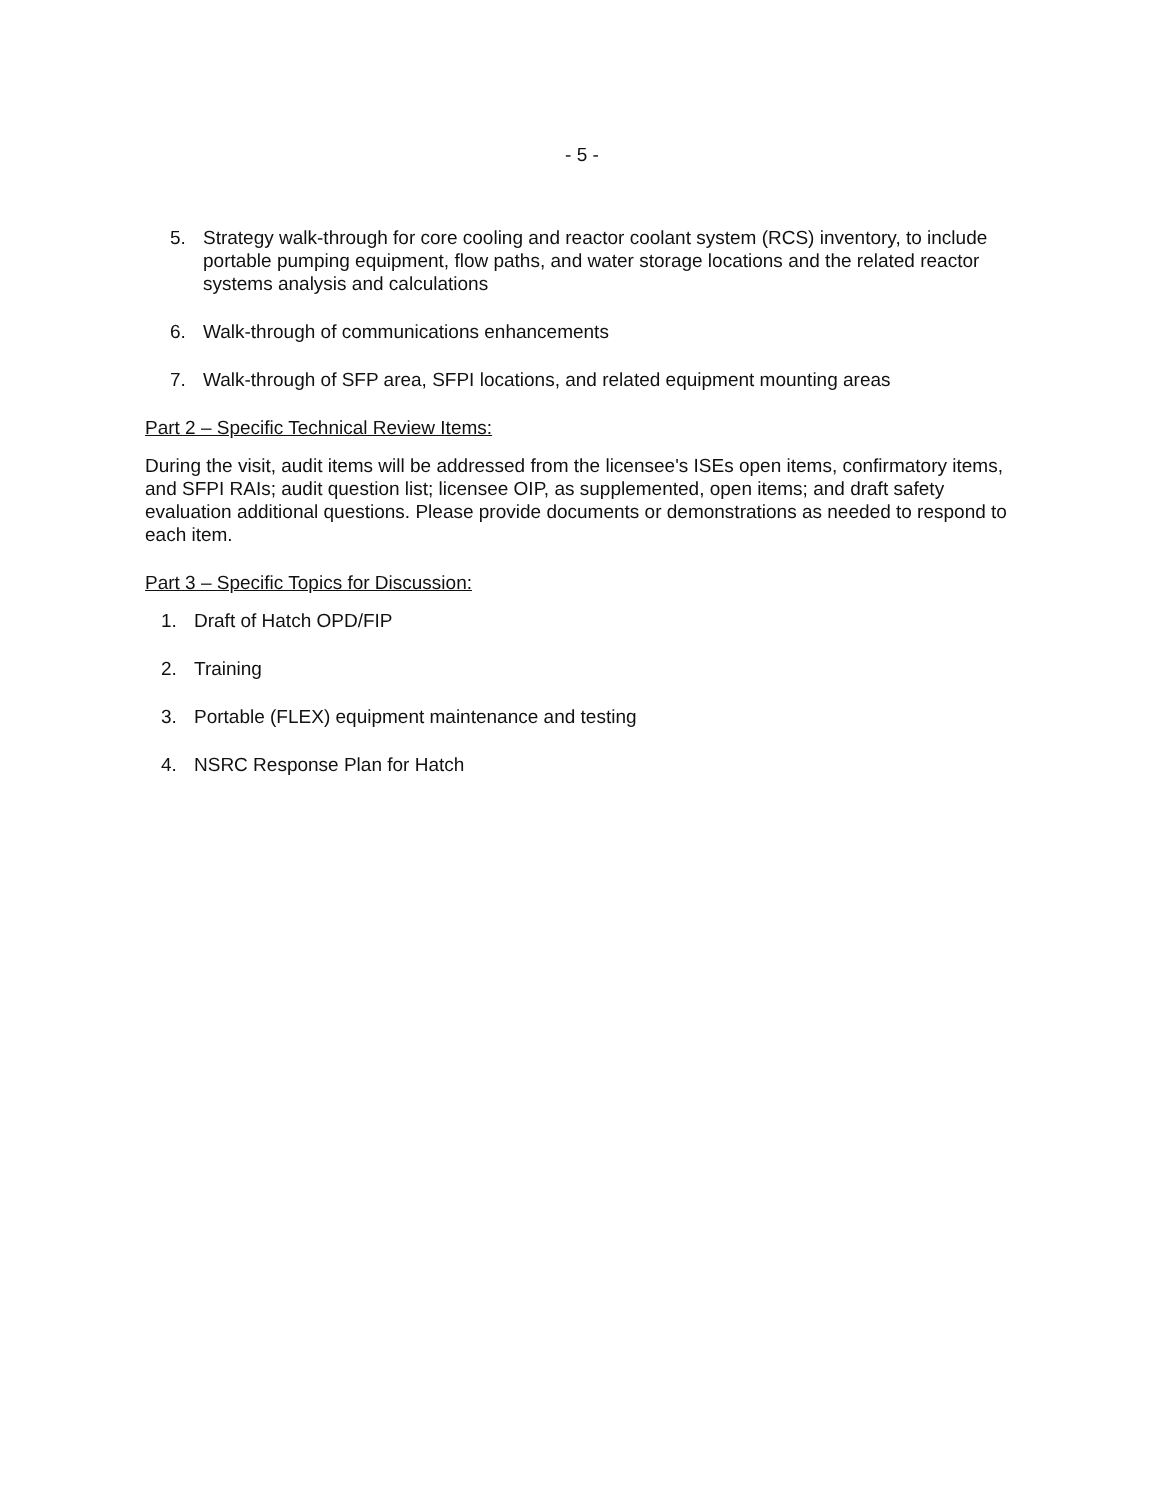- 5 -
5. Strategy walk-through for core cooling and reactor coolant system (RCS) inventory, to include portable pumping equipment, flow paths, and water storage locations and the related reactor systems analysis and calculations
6. Walk-through of communications enhancements
7. Walk-through of SFP area, SFPI locations, and related equipment mounting areas
Part 2 – Specific Technical Review Items:
During the visit, audit items will be addressed from the licensee's ISEs open items, confirmatory items, and SFPI RAIs; audit question list; licensee OIP, as supplemented, open items; and draft safety evaluation additional questions. Please provide documents or demonstrations as needed to respond to each item.
Part 3 – Specific Topics for Discussion:
1. Draft of Hatch OPD/FIP
2. Training
3. Portable (FLEX) equipment maintenance and testing
4. NSRC Response Plan for Hatch